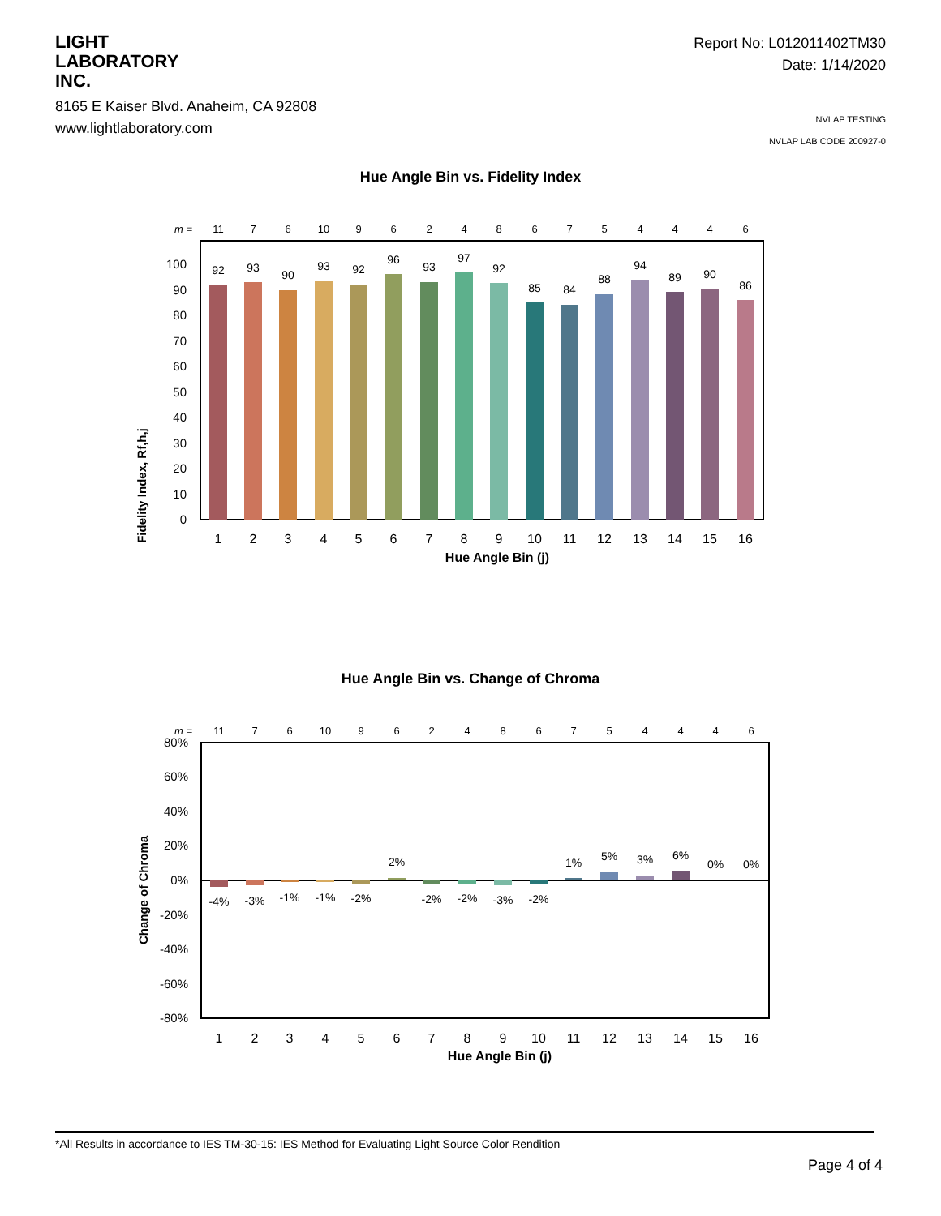LIGHT
LABORATORY
INC.
8165 E Kaiser Blvd. Anaheim, CA 92808
www.lightlaboratory.com
Report No: L012011402TM30
Date: 1/14/2020
NVLAP TESTING
NVLAP LAB CODE 200927-0
Hue Angle Bin vs. Fidelity Index
Fidelity Index, Rf,h,j
100
90
80
70
60
50
40
30
20
10
0
m =
11
7
6
10
9
6
2
4
8
6
7
5
4
4
4
6
92
93
90
93
92
96
93
97
92
85
84
88
94
89
90
86
1
2
3
4
5
6
7
8
9
10
11
12
13
14
15
16
Hue Angle Bin (j)
Hue Angle Bin vs. Change of Chroma
Change of Chroma
80%
60%
40%
20%
0%
-20%
-40%
-60%
-80%
m =
11
7
6
10
9
6
2
4
8
6
7
5
4
4
4
6
-4%
-3%
-1%
-1%
-2%
2%
-2%
-2%
-3%
-2%
1%
5%
3%
6%
0%
0%
1
2
3
4
5
6
7
8
9
10
11
12
13
14
15
16
Hue Angle Bin (j)
*All Results in accordance to IES TM-30-15: IES Method for Evaluating Light Source Color Rendition
Page 4 of 4